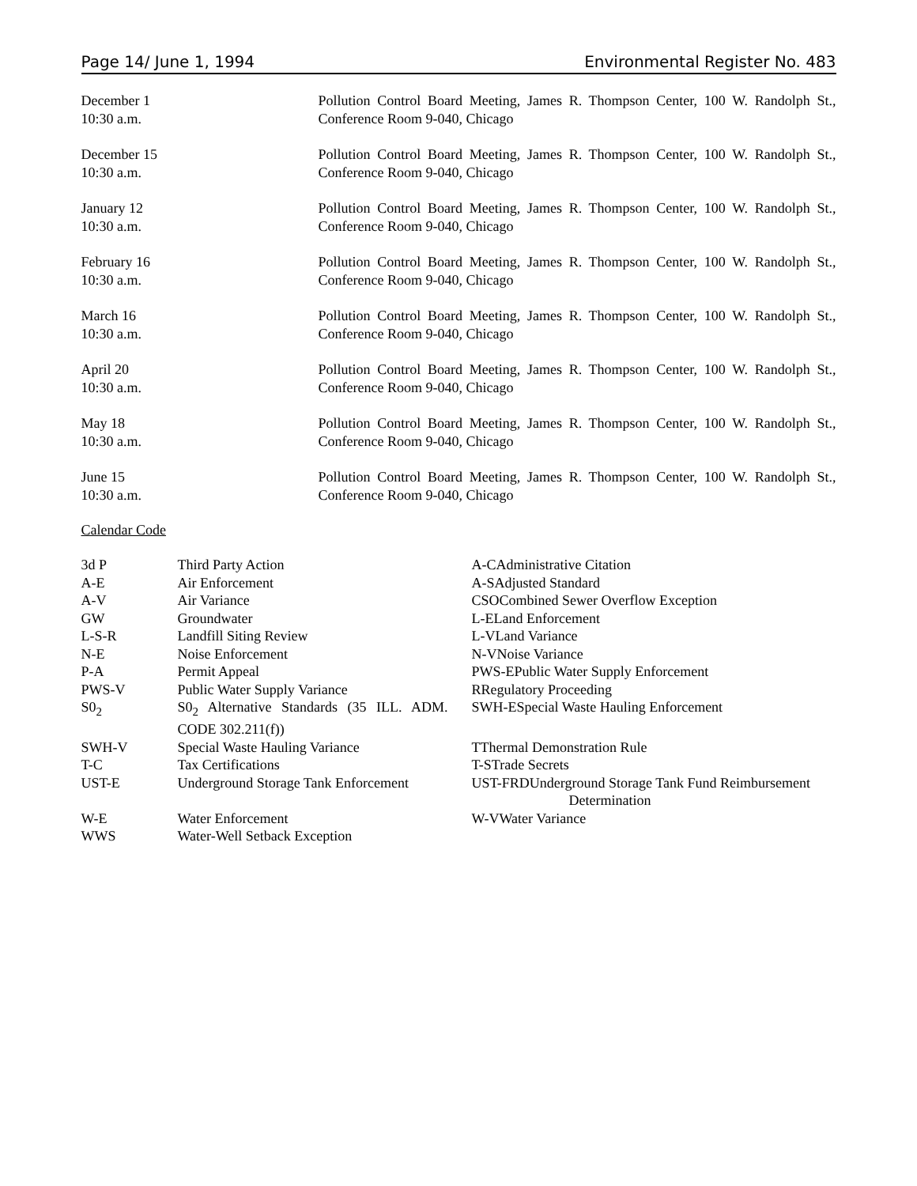Page 14/ June 1, 1994 Environmental Register No. 483
December 1
10:30 a.m.
Pollution Control Board Meeting, James R. Thompson Center, 100 W. Randolph St., Conference Room 9-040, Chicago
December 15
10:30 a.m.
Pollution Control Board Meeting, James R. Thompson Center, 100 W. Randolph St., Conference Room 9-040, Chicago
January 12
10:30 a.m.
Pollution Control Board Meeting, James R. Thompson Center, 100 W. Randolph St., Conference Room 9-040, Chicago
February 16
10:30 a.m.
Pollution Control Board Meeting, James R. Thompson Center, 100 W. Randolph St., Conference Room 9-040, Chicago
March 16
10:30 a.m.
Pollution Control Board Meeting, James R. Thompson Center, 100 W. Randolph St., Conference Room 9-040, Chicago
April 20
10:30 a.m.
Pollution Control Board Meeting, James R. Thompson Center, 100 W. Randolph St., Conference Room 9-040, Chicago
May 18
10:30 a.m.
Pollution Control Board Meeting, James R. Thompson Center, 100 W. Randolph St., Conference Room 9-040, Chicago
June 15
10:30 a.m.
Pollution Control Board Meeting, James R. Thompson Center, 100 W. Randolph St., Conference Room 9-040, Chicago
Calendar Code
| 3d P | Third Party Action | A-CAdministrative Citation |
| A-E | Air Enforcement | A-SAdjusted Standard |
| A-V | Air Variance | CSOCombined Sewer Overflow Exception |
| GW | Groundwater | L-ELand Enforcement |
| L-S-R | Landfill Siting Review | L-VLand Variance |
| N-E | Noise Enforcement | N-VNoise Variance |
| P-A | Permit Appeal | PWS-EPublic Water Supply Enforcement |
| PWS-V | Public Water Supply Variance | RRegulatory Proceeding |
| S0<sub>2</sub> | S0<sub>2</sub> Alternative Standards (35 ILL. ADM. CODE 302.211(f)) | SWH-ESpecial Waste Hauling Enforcement |
| SWH-V | Special Waste Hauling Variance | TThermal Demonstration Rule |
| T-C | Tax Certifications | T-STrade Secrets |
| UST-E | Underground Storage Tank Enforcement | UST-FRDUnderground Storage Tank Fund Reimbursement Determination |
| W-E | Water Enforcement | W-VWater Variance |
| WWS | Water-Well Setback Exception | |